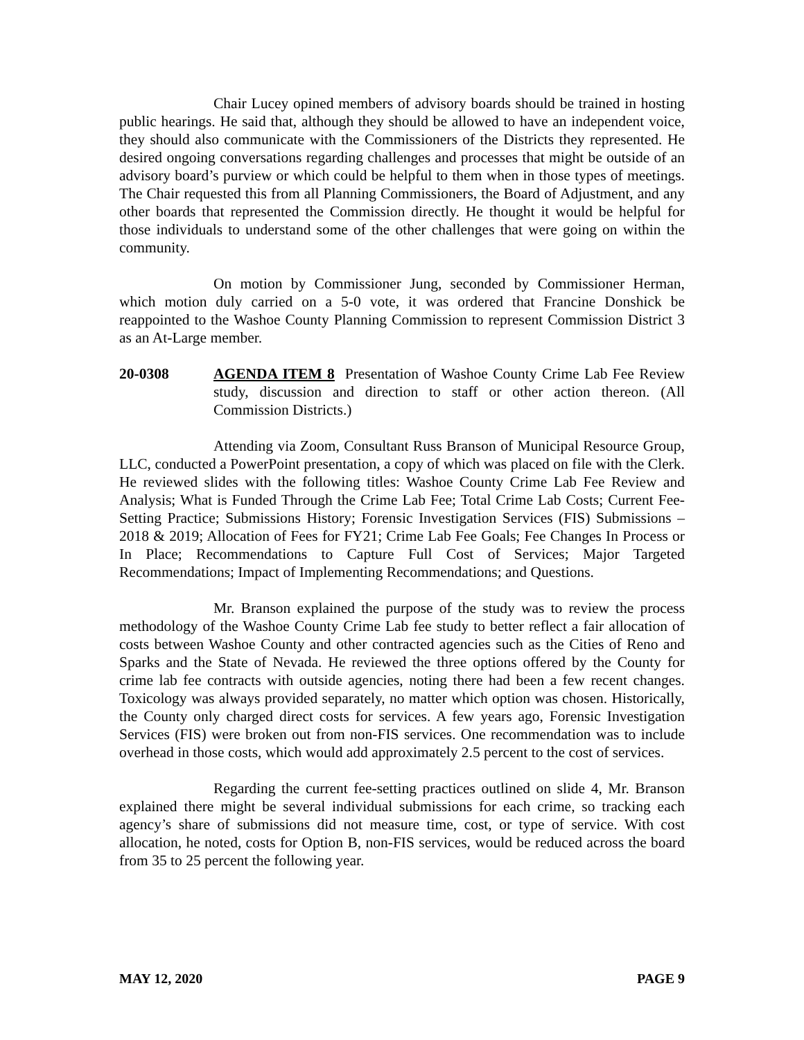Chair Lucey opined members of advisory boards should be trained in hosting public hearings. He said that, although they should be allowed to have an independent voice, they should also communicate with the Commissioners of the Districts they represented. He desired ongoing conversations regarding challenges and processes that might be outside of an advisory board’s purview or which could be helpful to them when in those types of meetings. The Chair requested this from all Planning Commissioners, the Board of Adjustment, and any other boards that represented the Commission directly. He thought it would be helpful for those individuals to understand some of the other challenges that were going on within the community.
On motion by Commissioner Jung, seconded by Commissioner Herman, which motion duly carried on a 5-0 vote, it was ordered that Francine Donshick be reappointed to the Washoe County Planning Commission to represent Commission District 3 as an At-Large member.
20-0308 AGENDA ITEM 8 Presentation of Washoe County Crime Lab Fee Review study, discussion and direction to staff or other action thereon. (All Commission Districts.)
Attending via Zoom, Consultant Russ Branson of Municipal Resource Group, LLC, conducted a PowerPoint presentation, a copy of which was placed on file with the Clerk. He reviewed slides with the following titles: Washoe County Crime Lab Fee Review and Analysis; What is Funded Through the Crime Lab Fee; Total Crime Lab Costs; Current Fee-Setting Practice; Submissions History; Forensic Investigation Services (FIS) Submissions – 2018 & 2019; Allocation of Fees for FY21; Crime Lab Fee Goals; Fee Changes In Process or In Place; Recommendations to Capture Full Cost of Services; Major Targeted Recommendations; Impact of Implementing Recommendations; and Questions.
Mr. Branson explained the purpose of the study was to review the process methodology of the Washoe County Crime Lab fee study to better reflect a fair allocation of costs between Washoe County and other contracted agencies such as the Cities of Reno and Sparks and the State of Nevada. He reviewed the three options offered by the County for crime lab fee contracts with outside agencies, noting there had been a few recent changes. Toxicology was always provided separately, no matter which option was chosen. Historically, the County only charged direct costs for services. A few years ago, Forensic Investigation Services (FIS) were broken out from non-FIS services. One recommendation was to include overhead in those costs, which would add approximately 2.5 percent to the cost of services.
Regarding the current fee-setting practices outlined on slide 4, Mr. Branson explained there might be several individual submissions for each crime, so tracking each agency’s share of submissions did not measure time, cost, or type of service. With cost allocation, he noted, costs for Option B, non-FIS services, would be reduced across the board from 35 to 25 percent the following year.
MAY 12, 2020 PAGE 9